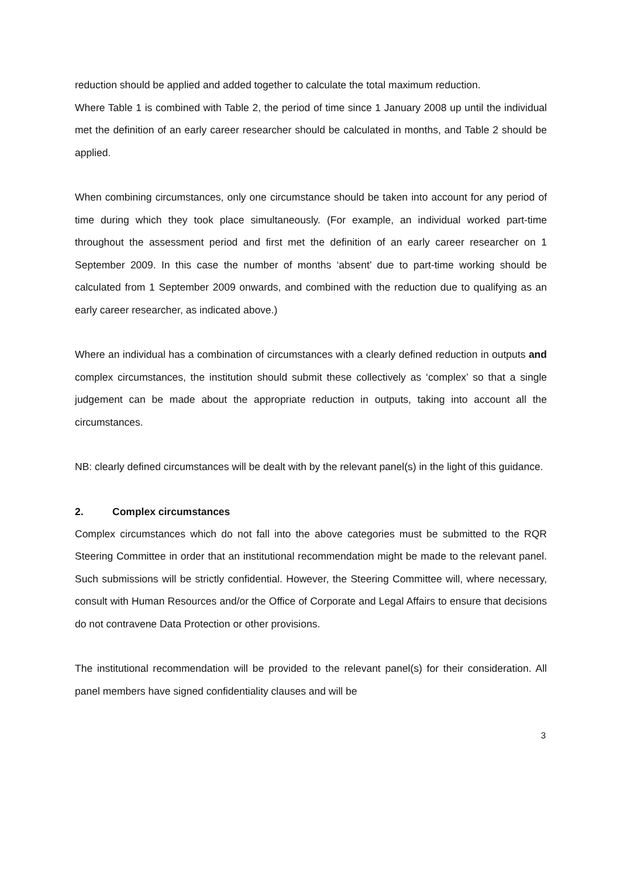reduction should be applied and added together to calculate the total maximum reduction.
Where Table 1 is combined with Table 2, the period of time since 1 January 2008 up until the individual met the definition of an early career researcher should be calculated in months, and Table 2 should be applied.
When combining circumstances, only one circumstance should be taken into account for any period of time during which they took place simultaneously. (For example, an individual worked part-time throughout the assessment period and first met the definition of an early career researcher on 1 September 2009. In this case the number of months ‘absent’ due to part-time working should be calculated from 1 September 2009 onwards, and combined with the reduction due to qualifying as an early career researcher, as indicated above.)
Where an individual has a combination of circumstances with a clearly defined reduction in outputs and complex circumstances, the institution should submit these collectively as ‘complex’ so that a single judgement can be made about the appropriate reduction in outputs, taking into account all the circumstances.
NB: clearly defined circumstances will be dealt with by the relevant panel(s) in the light of this guidance.
2. Complex circumstances
Complex circumstances which do not fall into the above categories must be submitted to the RQR Steering Committee in order that an institutional recommendation might be made to the relevant panel. Such submissions will be strictly confidential. However, the Steering Committee will, where necessary, consult with Human Resources and/or the Office of Corporate and Legal Affairs to ensure that decisions do not contravene Data Protection or other provisions.
The institutional recommendation will be provided to the relevant panel(s) for their consideration. All panel members have signed confidentiality clauses and will be
3